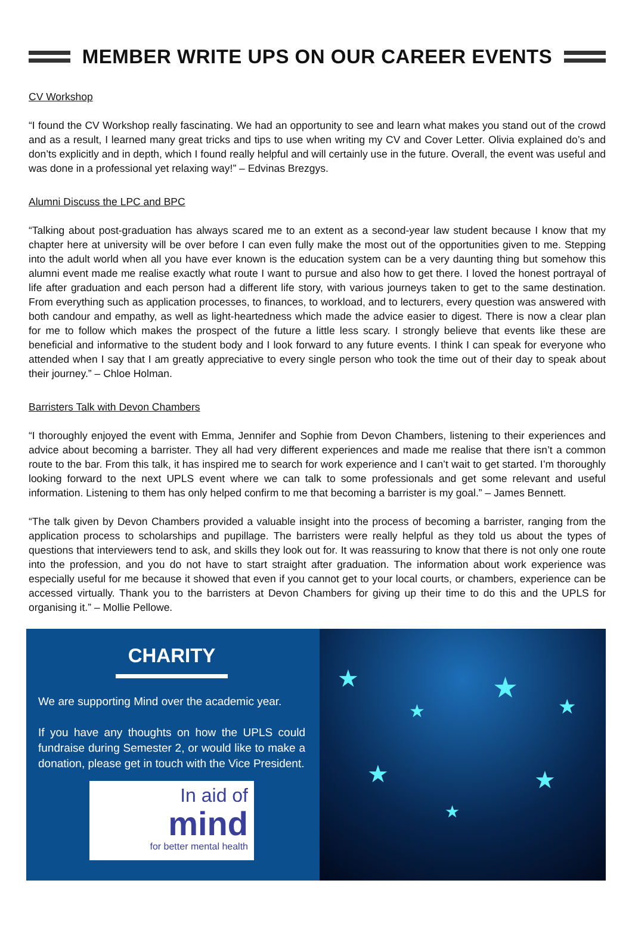MEMBER WRITE UPS ON OUR CAREER EVENTS
CV Workshop
“I found the CV Workshop really fascinating. We had an opportunity to see and learn what makes you stand out of the crowd and as a result, I learned many great tricks and tips to use when writing my CV and Cover Letter. Olivia explained do’s and don’ts explicitly and in depth, which I found really helpful and will certainly use in the future. Overall, the event was useful and was done in a professional yet relaxing way!” – Edvinas Brezgys.
Alumni Discuss the LPC and BPC
“Talking about post-graduation has always scared me to an extent as a second-year law student because I know that my chapter here at university will be over before I can even fully make the most out of the opportunities given to me. Stepping into the adult world when all you have ever known is the education system can be a very daunting thing but somehow this alumni event made me realise exactly what route I want to pursue and also how to get there. I loved the honest portrayal of life after graduation and each person had a different life story, with various journeys taken to get to the same destination. From everything such as application processes, to finances, to workload, and to lecturers, every question was answered with both candour and empathy, as well as light-heartedness which made the advice easier to digest. There is now a clear plan for me to follow which makes the prospect of the future a little less scary. I strongly believe that events like these are beneficial and informative to the student body and I look forward to any future events. I think I can speak for everyone who attended when I say that I am greatly appreciative to every single person who took the time out of their day to speak about their journey.” – Chloe Holman.
Barristers Talk with Devon Chambers
“I thoroughly enjoyed the event with Emma, Jennifer and Sophie from Devon Chambers, listening to their experiences and advice about becoming a barrister. They all had very different experiences and made me realise that there isn’t a common route to the bar. From this talk, it has inspired me to search for work experience and I can’t wait to get started. I’m thoroughly looking forward to the next UPLS event where we can talk to some professionals and get some relevant and useful information. Listening to them has only helped confirm to me that becoming a barrister is my goal.” – James Bennett.
“The talk given by Devon Chambers provided a valuable insight into the process of becoming a barrister, ranging from the application process to scholarships and pupillage. The barristers were really helpful as they told us about the types of questions that interviewers tend to ask, and skills they look out for. It was reassuring to know that there is not only one route into the profession, and you do not have to start straight after graduation. The information about work experience was especially useful for me because it showed that even if you cannot get to your local courts, or chambers, experience can be accessed virtually. Thank you to the barristers at Devon Chambers for giving up their time to do this and the UPLS for organising it.” – Mollie Pellowe.
CHARITY
We are supporting Mind over the academic year.
If you have any thoughts on how the UPLS could fundraise during Semester 2, or would like to make a donation, please get in touch with the Vice President.
In aid of
mind
for better mental health
★
★
★
★
★
★ ★
★
★
★